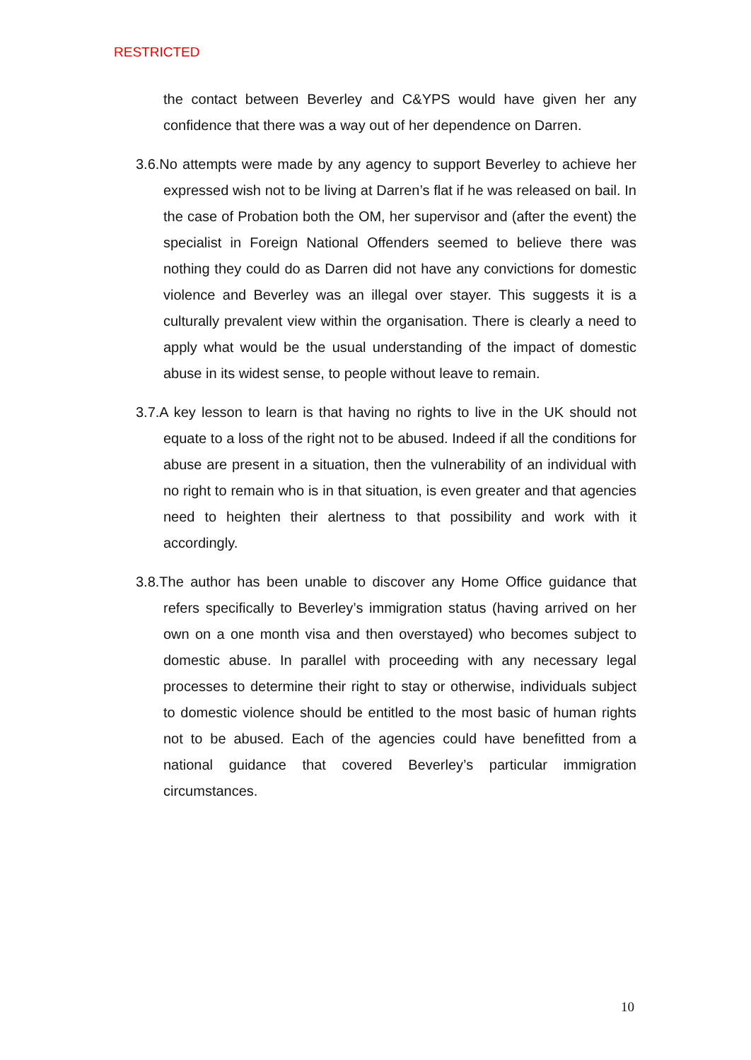RESTRICTED
the contact between Beverley and C&YPS would have given her any confidence that there was a way out of her dependence on Darren.
3.6.No attempts were made by any agency to support Beverley to achieve her expressed wish not to be living at Darren’s flat if he was released on bail. In the case of Probation both the OM, her supervisor and (after the event) the specialist in Foreign National Offenders seemed to believe there was nothing they could do as Darren did not have any convictions for domestic violence and Beverley was an illegal over stayer. This suggests it is a culturally prevalent view within the organisation. There is clearly a need to apply what would be the usual understanding of the impact of domestic abuse in its widest sense, to people without leave to remain.
3.7.A key lesson to learn is that having no rights to live in the UK should not equate to a loss of the right not to be abused. Indeed if all the conditions for abuse are present in a situation, then the vulnerability of an individual with no right to remain who is in that situation, is even greater and that agencies need to heighten their alertness to that possibility and work with it accordingly.
3.8.The author has been unable to discover any Home Office guidance that refers specifically to Beverley’s immigration status (having arrived on her own on a one month visa and then overstayed) who becomes subject to domestic abuse. In parallel with proceeding with any necessary legal processes to determine their right to stay or otherwise, individuals subject to domestic violence should be entitled to the most basic of human rights not to be abused. Each of the agencies could have benefitted from a national guidance that covered Beverley’s particular immigration circumstances.
10